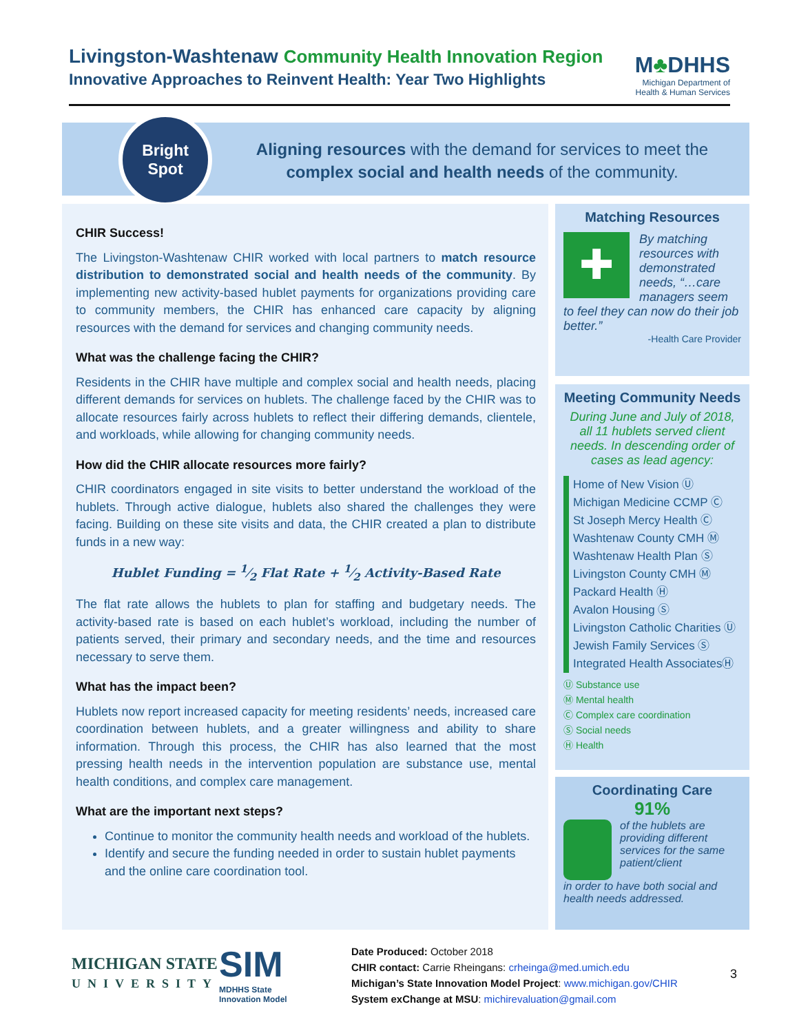Livingston-Washtenaw Community Health Innovation Region
Innovative Approaches to Reinvent Health: Year Two Highlights
M♣DHHS
Michigan Department of
Health & Human Services
Bright
Spot
Aligning resources with the demand for services to meet the complex social and health needs of the community.
CHIR Success!
The Livingston-Washtenaw CHIR worked with local partners to match resource distribution to demonstrated social and health needs of the community. By implementing new activity-based hublet payments for organizations providing care to community members, the CHIR has enhanced care capacity by aligning resources with the demand for services and changing community needs.
What was the challenge facing the CHIR?
Residents in the CHIR have multiple and complex social and health needs, placing different demands for services on hublets. The challenge faced by the CHIR was to allocate resources fairly across hublets to reflect their differing demands, clientele, and workloads, while allowing for changing community needs.
How did the CHIR allocate resources more fairly?
CHIR coordinators engaged in site visits to better understand the workload of the hublets. Through active dialogue, hublets also shared the challenges they were facing. Building on these site visits and data, the CHIR created a plan to distribute funds in a new way:
Hublet Funding = 1⁄2 Flat Rate + 1⁄2 Activity-Based Rate
The flat rate allows the hublets to plan for staffing and budgetary needs. The activity-based rate is based on each hublet’s workload, including the number of patients served, their primary and secondary needs, and the time and resources necessary to serve them.
What has the impact been?
Hublets now report increased capacity for meeting residents’ needs, increased care coordination between hublets, and a greater willingness and ability to share information. Through this process, the CHIR has also learned that the most pressing health needs in the intervention population are substance use, mental health conditions, and complex care management.
What are the important next steps?
Continue to monitor the community health needs and workload of the hublets.
Identify and secure the funding needed in order to sustain hublet payments and the online care coordination tool.
Matching Resources
✚
By matching resources with demonstrated needs, “…care managers seem
to feel they can now do their job better.”
-Health Care Provider
Meeting Community Needs
During June and July of 2018, all 11 hublets served client needs. In descending order of cases as lead agency:
Home of New Vision Ⓤ
Michigan Medicine CCMP Ⓒ
St Joseph Mercy Health Ⓒ
Washtenaw County CMH Ⓜ
Washtenaw Health Plan Ⓢ
Livingston County CMH Ⓜ
Packard Health Ⓗ
Avalon Housing Ⓢ
Livingston Catholic Charities Ⓤ
Jewish Family Services Ⓢ
Integrated Health AssociatesⒽ
Ⓤ Substance use
Ⓜ Mental health
Ⓒ Complex care coordination
Ⓢ Social needs
Ⓗ Health
Coordinating Care
91%
of the hublets are providing different services for the same patient/client
in order to have both social and health needs addressed.
MICHIGAN STATE
UNIVERSITY
SIM
MDHHS State
Innovation Model
Date Produced: October 2018
CHIR contact: Carrie Rheingans: crheinga@med.umich.edu
Michigan’s State Innovation Model Project: www.michigan.gov/CHIR
System exChange at MSU: michirevaluation@gmail.com
3